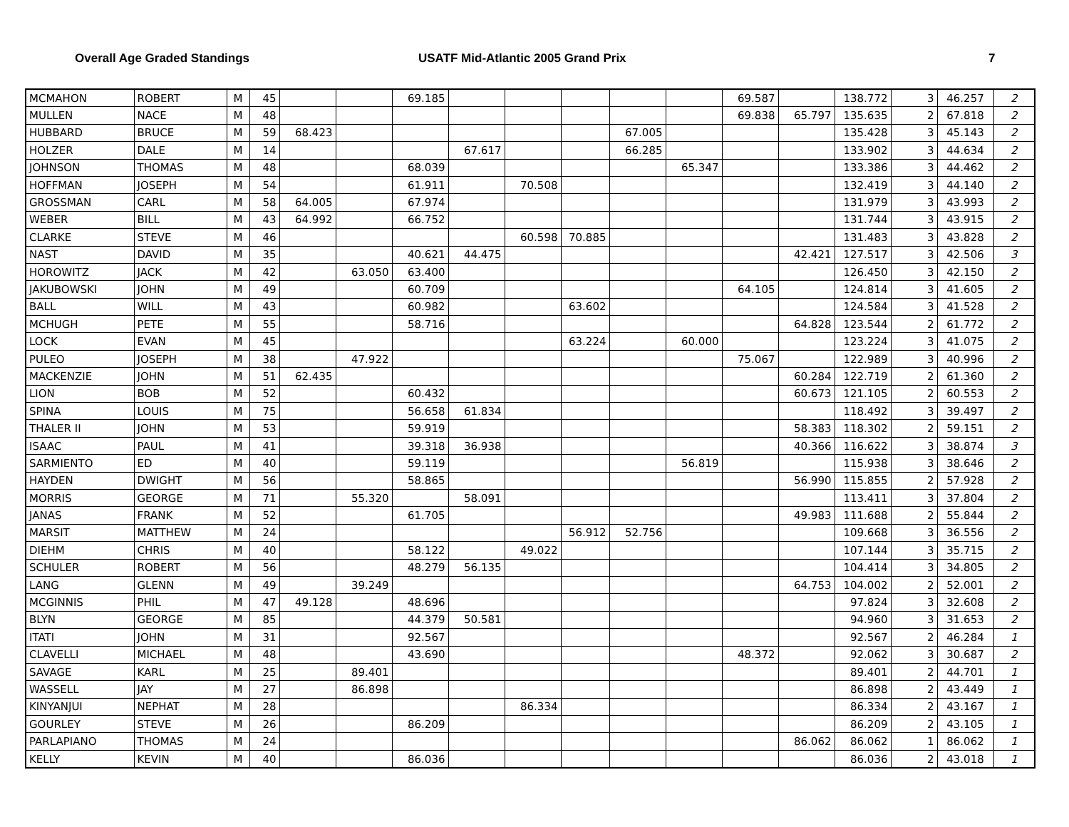Overall Age Graded Standings USATF Mid-Atlantic 2005 Grand Prix 7
| MCMAHON | ROBERT | M | 45 | | | 69.185 | | | | | | 69.587 | | 138.772 | 3 | 46.257 | 2 |
| MULLEN | NACE | M | 48 | | | | | | | | | 69.838 | 65.797 | 135.635 | 2 | 67.818 | 2 |
| HUBBARD | BRUCE | M | 59 | 68.423 | | | | | | 67.005 | | | | 135.428 | 3 | 45.143 | 2 |
| HOLZER | DALE | M | 14 | | | | 67.617 | | | 66.285 | | | | 133.902 | 3 | 44.634 | 2 |
| JOHNSON | THOMAS | M | 48 | | | 68.039 | | | | | 65.347 | | | 133.386 | 3 | 44.462 | 2 |
| HOFFMAN | JOSEPH | M | 54 | | | 61.911 | | 70.508 | | | | | | 132.419 | 3 | 44.140 | 2 |
| GROSSMAN | CARL | M | 58 | 64.005 | | 67.974 | | | | | | | | 131.979 | 3 | 43.993 | 2 |
| WEBER | BILL | M | 43 | 64.992 | | 66.752 | | | | | | | | 131.744 | 3 | 43.915 | 2 |
| CLARKE | STEVE | M | 46 | | | | | 60.598 | 70.885 | | | | | 131.483 | 3 | 43.828 | 2 |
| NAST | DAVID | M | 35 | | | 40.621 | 44.475 | | | | | | 42.421 | 127.517 | 3 | 42.506 | 3 |
| HOROWITZ | JACK | M | 42 | | 63.050 | 63.400 | | | | | | | | 126.450 | 3 | 42.150 | 2 |
| JAKUBOWSKI | JOHN | M | 49 | | | 60.709 | | | | | | 64.105 | | 124.814 | 3 | 41.605 | 2 |
| BALL | WILL | M | 43 | | | 60.982 | | | 63.602 | | | | | 124.584 | 3 | 41.528 | 2 |
| MCHUGH | PETE | M | 55 | | | 58.716 | | | | | | | 64.828 | 123.544 | 2 | 61.772 | 2 |
| LOCK | EVAN | M | 45 | | | | | | 63.224 | | 60.000 | | | 123.224 | 3 | 41.075 | 2 |
| PULEO | JOSEPH | M | 38 | | 47.922 | | | | | | | 75.067 | | 122.989 | 3 | 40.996 | 2 |
| MACKENZIE | JOHN | M | 51 | 62.435 | | | | | | | | | 60.284 | 122.719 | 2 | 61.360 | 2 |
| LION | BOB | M | 52 | | | 60.432 | | | | | | | 60.673 | 121.105 | 2 | 60.553 | 2 |
| SPINA | LOUIS | M | 75 | | | 56.658 | 61.834 | | | | | | | 118.492 | 3 | 39.497 | 2 |
| THALER II | JOHN | M | 53 | | | 59.919 | | | | | | | 58.383 | 118.302 | 2 | 59.151 | 2 |
| ISAAC | PAUL | M | 41 | | | 39.318 | 36.938 | | | | | | 40.366 | 116.622 | 3 | 38.874 | 3 |
| SARMIENTO | ED | M | 40 | | | 59.119 | | | | | 56.819 | | | 115.938 | 3 | 38.646 | 2 |
| HAYDEN | DWIGHT | M | 56 | | | 58.865 | | | | | | | 56.990 | 115.855 | 2 | 57.928 | 2 |
| MORRIS | GEORGE | M | 71 | | 55.320 | | 58.091 | | | | | | | 113.411 | 3 | 37.804 | 2 |
| JANAS | FRANK | M | 52 | | | 61.705 | | | | | | | 49.983 | 111.688 | 2 | 55.844 | 2 |
| MARSIT | MATTHEW | M | 24 | | | | | | 56.912 | 52.756 | | | | 109.668 | 3 | 36.556 | 2 |
| DIEHM | CHRIS | M | 40 | | | 58.122 | | 49.022 | | | | | | 107.144 | 3 | 35.715 | 2 |
| SCHULER | ROBERT | M | 56 | | | 48.279 | 56.135 | | | | | | | 104.414 | 3 | 34.805 | 2 |
| LANG | GLENN | M | 49 | | 39.249 | | | | | | | | 64.753 | 104.002 | 2 | 52.001 | 2 |
| MCGINNIS | PHIL | M | 47 | 49.128 | | 48.696 | | | | | | | | 97.824 | 3 | 32.608 | 2 |
| BLYN | GEORGE | M | 85 | | | 44.379 | 50.581 | | | | | | | 94.960 | 3 | 31.653 | 2 |
| ITATI | JOHN | M | 31 | | | 92.567 | | | | | | | | 92.567 | 2 | 46.284 | 1 |
| CLAVELLI | MICHAEL | M | 48 | | | 43.690 | | | | | | 48.372 | | 92.062 | 3 | 30.687 | 2 |
| SAVAGE | KARL | M | 25 | | 89.401 | | | | | | | | | 89.401 | 2 | 44.701 | 1 |
| WASSELL | JAY | M | 27 | | 86.898 | | | | | | | | | 86.898 | 2 | 43.449 | 1 |
| KINYANJUI | NEPHAT | M | 28 | | | | | 86.334 | | | | | | 86.334 | 2 | 43.167 | 1 |
| GOURLEY | STEVE | M | 26 | | | 86.209 | | | | | | | | 86.209 | 2 | 43.105 | 1 |
| PARLAPIANO | THOMAS | M | 24 | | | | | | | | | | 86.062 | 86.062 | 1 | 86.062 | 1 |
| KELLY | KEVIN | M | 40 | | | 86.036 | | | | | | | | 86.036 | 2 | 43.018 | 1 |